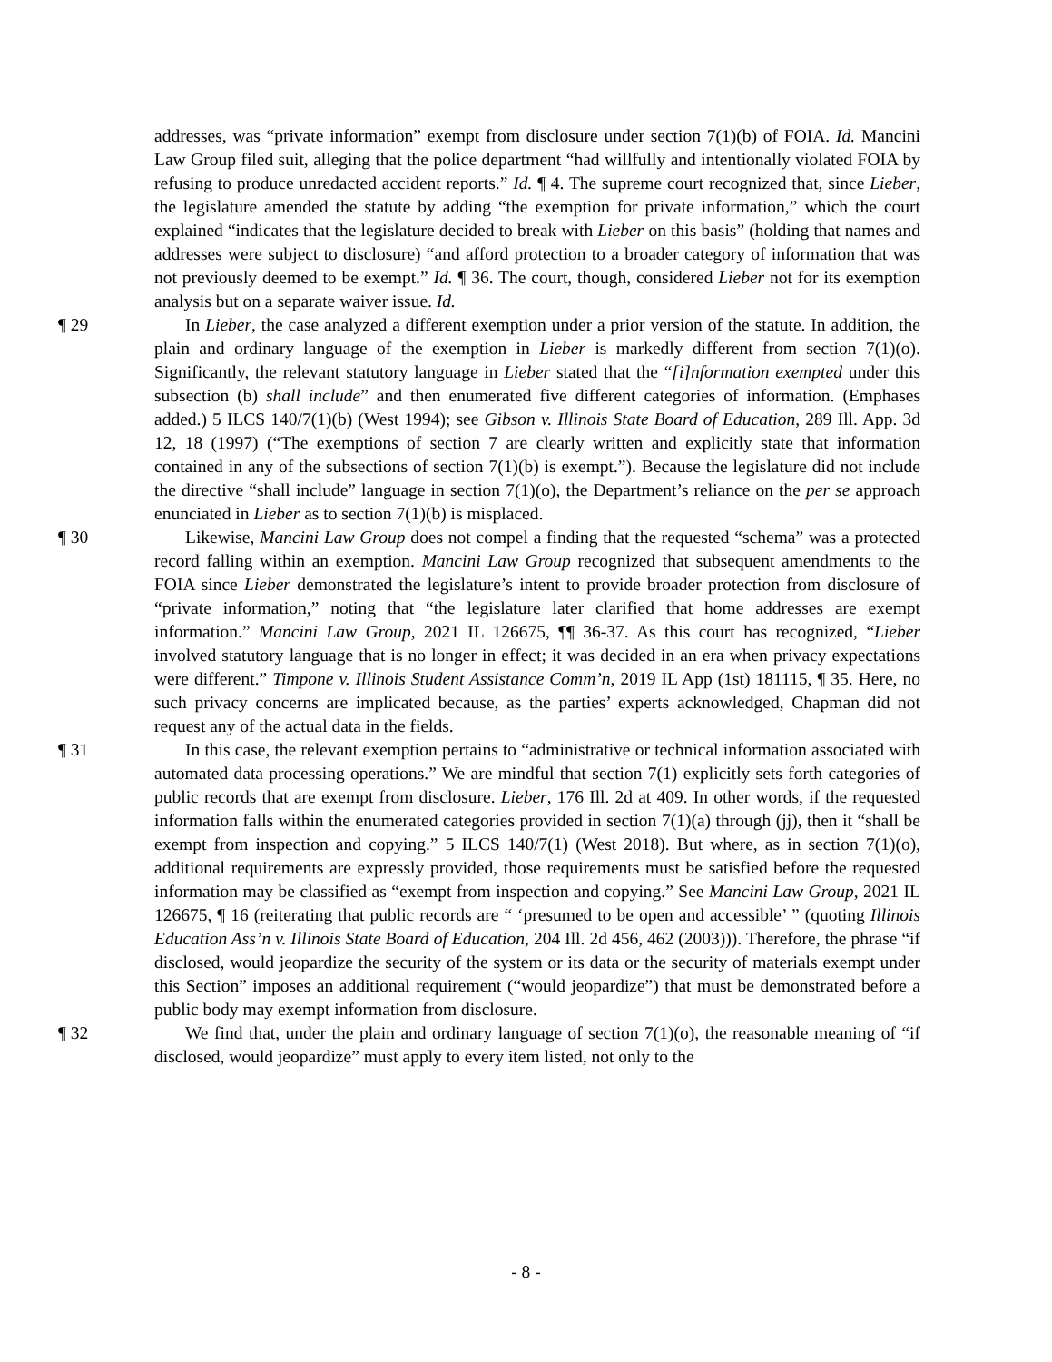addresses, was “private information” exempt from disclosure under section 7(1)(b) of FOIA. Id. Mancini Law Group filed suit, alleging that the police department “had willfully and intentionally violated FOIA by refusing to produce unredacted accident reports.” Id. ¶ 4. The supreme court recognized that, since Lieber, the legislature amended the statute by adding “the exemption for private information,” which the court explained “indicates that the legislature decided to break with Lieber on this basis” (holding that names and addresses were subject to disclosure) “and afford protection to a broader category of information that was not previously deemed to be exempt.” Id. ¶ 36. The court, though, considered Lieber not for its exemption analysis but on a separate waiver issue. Id.
¶ 29 In Lieber, the case analyzed a different exemption under a prior version of the statute. In addition, the plain and ordinary language of the exemption in Lieber is markedly different from section 7(1)(o). Significantly, the relevant statutory language in Lieber stated that the “[i]nformation exempted under this subsection (b) shall include” and then enumerated five different categories of information. (Emphases added.) 5 ILCS 140/7(1)(b) (West 1994); see Gibson v. Illinois State Board of Education, 289 Ill. App. 3d 12, 18 (1997) (“The exemptions of section 7 are clearly written and explicitly state that information contained in any of the subsections of section 7(1)(b) is exempt.”). Because the legislature did not include the directive “shall include” language in section 7(1)(o), the Department’s reliance on the per se approach enunciated in Lieber as to section 7(1)(b) is misplaced.
¶ 30 Likewise, Mancini Law Group does not compel a finding that the requested “schema” was a protected record falling within an exemption. Mancini Law Group recognized that subsequent amendments to the FOIA since Lieber demonstrated the legislature’s intent to provide broader protection from disclosure of “private information,” noting that “the legislature later clarified that home addresses are exempt information.” Mancini Law Group, 2021 IL 126675, ¶¶ 36-37. As this court has recognized, “Lieber involved statutory language that is no longer in effect; it was decided in an era when privacy expectations were different.” Timpone v. Illinois Student Assistance Comm’n, 2019 IL App (1st) 181115, ¶ 35. Here, no such privacy concerns are implicated because, as the parties’ experts acknowledged, Chapman did not request any of the actual data in the fields.
¶ 31 In this case, the relevant exemption pertains to “administrative or technical information associated with automated data processing operations.” We are mindful that section 7(1) explicitly sets forth categories of public records that are exempt from disclosure. Lieber, 176 Ill. 2d at 409. In other words, if the requested information falls within the enumerated categories provided in section 7(1)(a) through (jj), then it “shall be exempt from inspection and copying.” 5 ILCS 140/7(1) (West 2018). But where, as in section 7(1)(o), additional requirements are expressly provided, those requirements must be satisfied before the requested information may be classified as “exempt from inspection and copying.” See Mancini Law Group, 2021 IL 126675, ¶ 16 (reiterating that public records are “ ‘presumed to be open and accessible’ ” (quoting Illinois Education Ass’n v. Illinois State Board of Education, 204 Ill. 2d 456, 462 (2003))). Therefore, the phrase “if disclosed, would jeopardize the security of the system or its data or the security of materials exempt under this Section” imposes an additional requirement (“would jeopardize”) that must be demonstrated before a public body may exempt information from disclosure.
¶ 32 We find that, under the plain and ordinary language of section 7(1)(o), the reasonable meaning of “if disclosed, would jeopardize” must apply to every item listed, not only to the
- 8 -